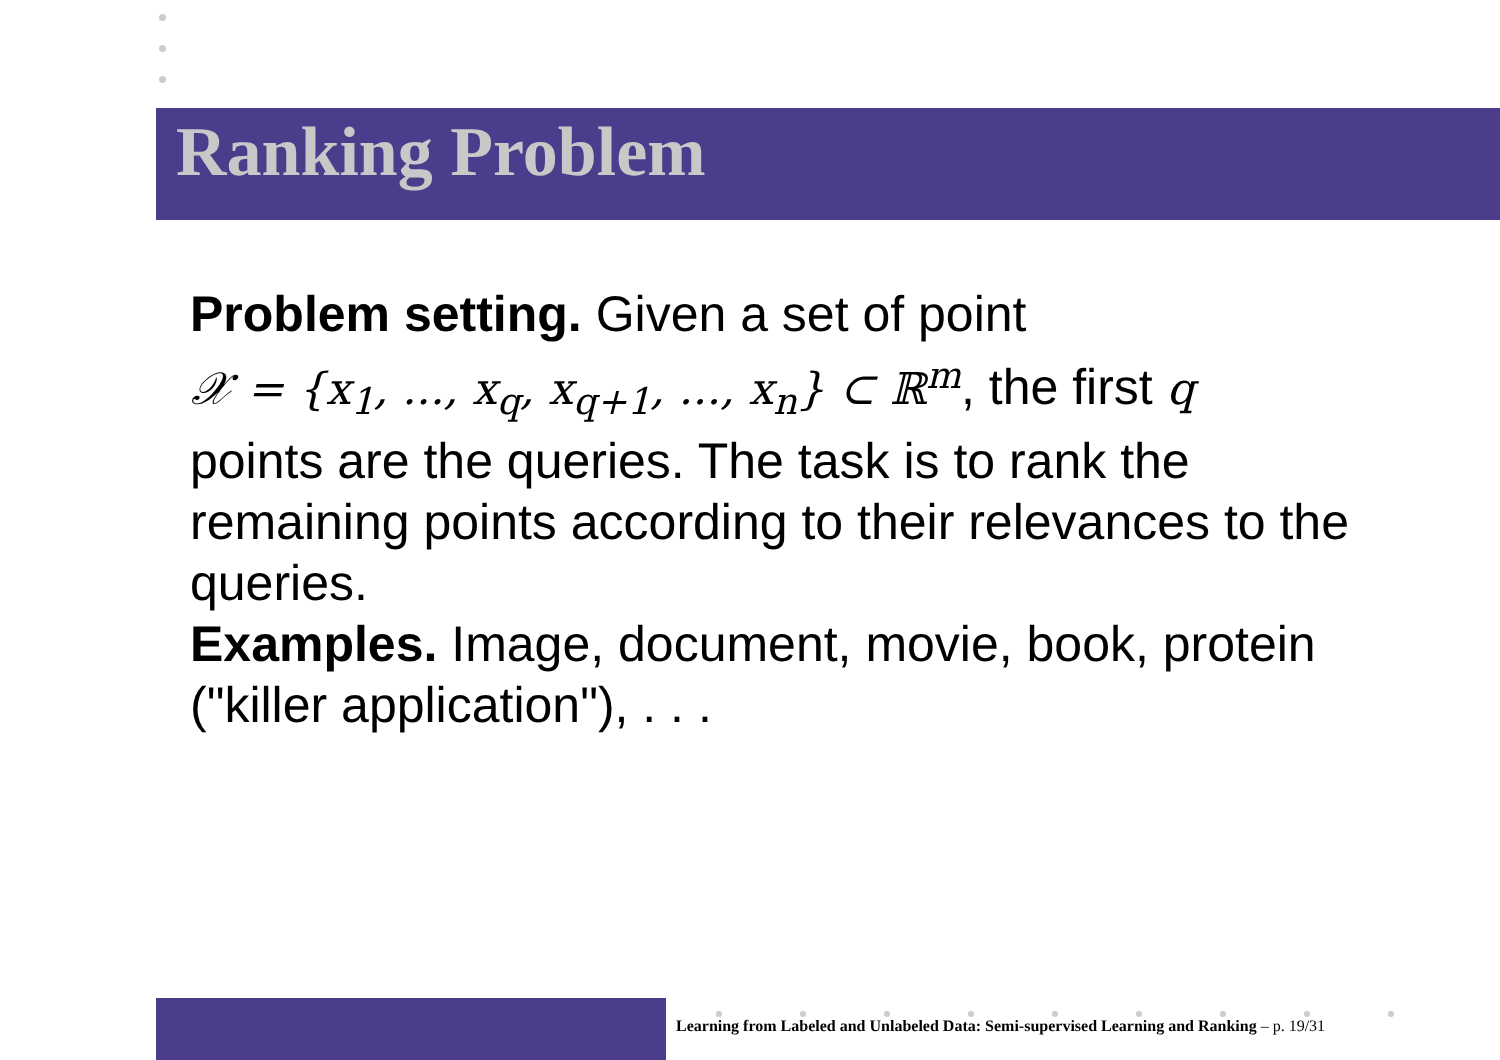Ranking Problem
Problem setting. Given a set of point
𝒳 = {x<sub>1</sub>, ..., x<sub>q</sub>, x<sub>q+1</sub>, ..., x<sub>n</sub>} ⊂ ℝ<sup>m</sup>, the first q
points are the queries. The task is to rank the remaining points according to their relevances to the queries.
Examples. Image, document, movie, book, protein ("killer application"), . . .
Learning from Labeled and Unlabeled Data: Semi-supervised Learning and Ranking – p. 19/31